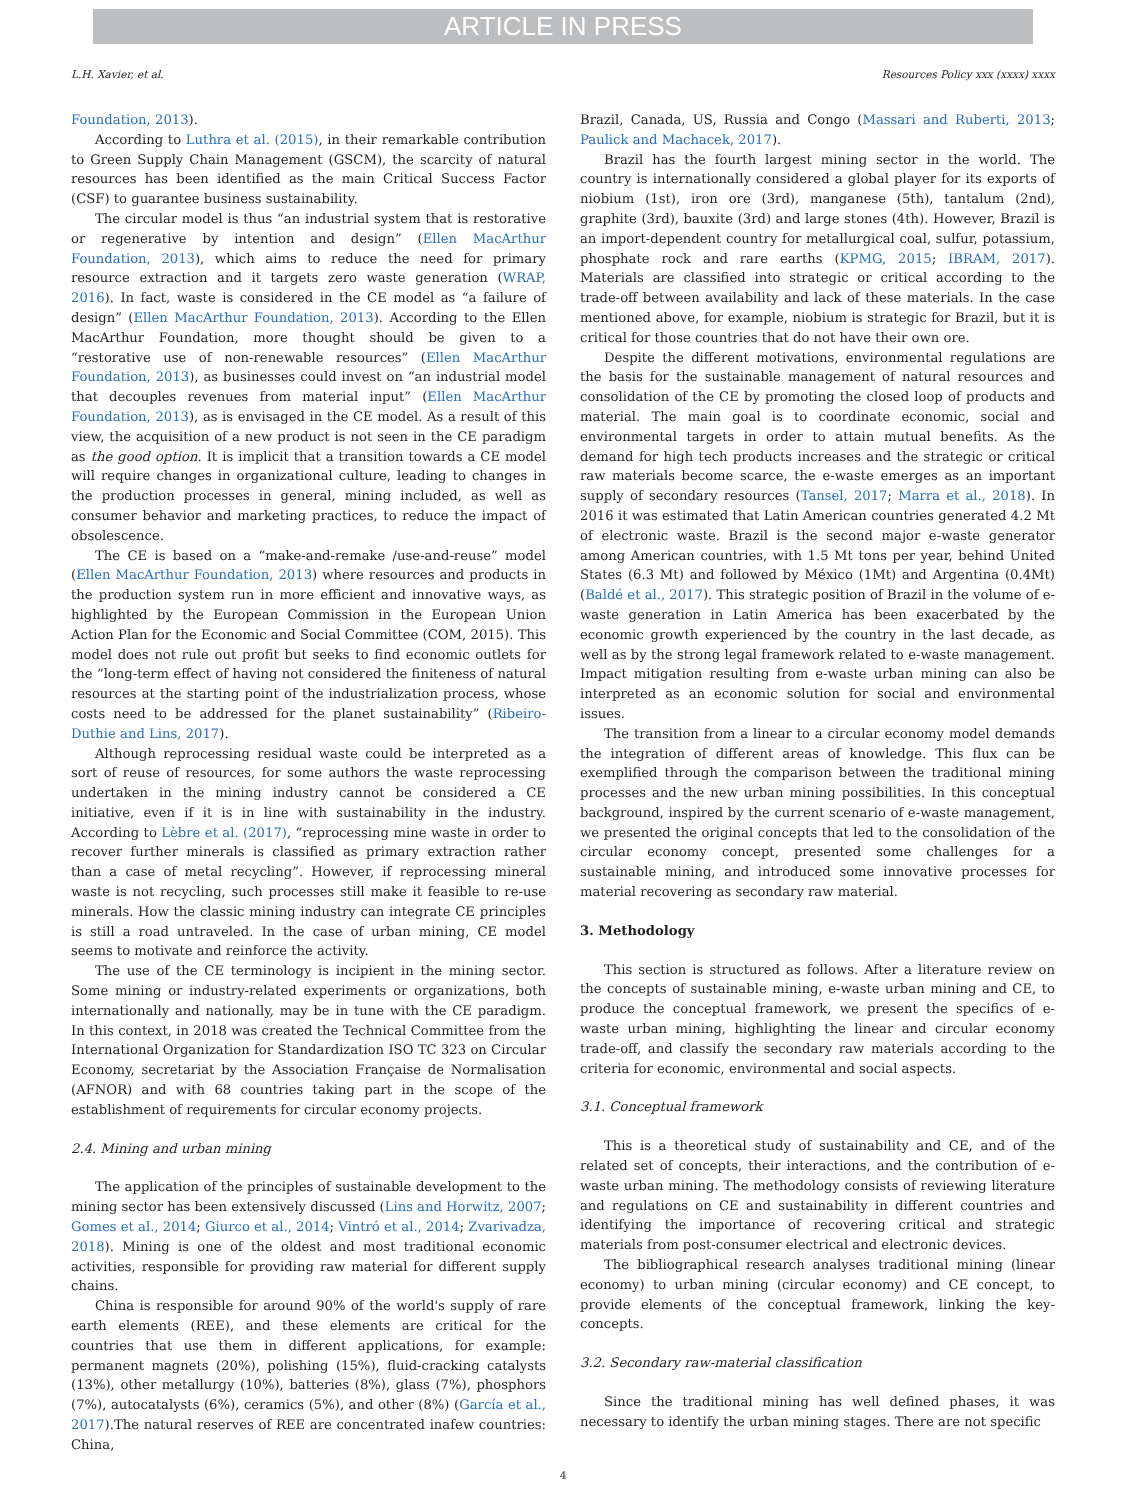ARTICLE IN PRESS
L.H. Xavier, et al. Resources Policy xxx (xxxx) xxxx
Foundation, 2013).
According to Luthra et al. (2015), in their remarkable contribution to Green Supply Chain Management (GSCM), the scarcity of natural resources has been identified as the main Critical Success Factor (CSF) to guarantee business sustainability.
The circular model is thus “an industrial system that is restorative or regenerative by intention and design” (Ellen MacArthur Foundation, 2013), which aims to reduce the need for primary resource extraction and it targets zero waste generation (WRAP, 2016). In fact, waste is considered in the CE model as “a failure of design” (Ellen MacArthur Foundation, 2013). According to the Ellen MacArthur Foundation, more thought should be given to a “restorative use of non-renewable resources” (Ellen MacArthur Foundation, 2013), as businesses could invest on “an industrial model that decouples revenues from material input” (Ellen MacArthur Foundation, 2013), as is envisaged in the CE model. As a result of this view, the acquisition of a new product is not seen in the CE paradigm as the good option. It is implicit that a transition towards a CE model will require changes in organizational culture, leading to changes in the production processes in general, mining included, as well as consumer behavior and marketing practices, to reduce the impact of obsolescence.
The CE is based on a “make-and-remake /use-and-reuse” model (Ellen MacArthur Foundation, 2013) where resources and products in the production system run in more efficient and innovative ways, as highlighted by the European Commission in the European Union Action Plan for the Economic and Social Committee (COM, 2015). This model does not rule out profit but seeks to find economic outlets for the “long-term effect of having not considered the finiteness of natural resources at the starting point of the industrialization process, whose costs need to be addressed for the planet sustainability” (Ribeiro-Duthie and Lins, 2017).
Although reprocessing residual waste could be interpreted as a sort of reuse of resources, for some authors the waste reprocessing undertaken in the mining industry cannot be considered a CE initiative, even if it is in line with sustainability in the industry. According to Lèbre et al. (2017), “reprocessing mine waste in order to recover further minerals is classified as primary extraction rather than a case of metal recycling”. However, if reprocessing mineral waste is not recycling, such processes still make it feasible to re-use minerals. How the classic mining industry can integrate CE principles is still a road untraveled. In the case of urban mining, CE model seems to motivate and reinforce the activity.
The use of the CE terminology is incipient in the mining sector. Some mining or industry-related experiments or organizations, both internationally and nationally, may be in tune with the CE paradigm. In this context, in 2018 was created the Technical Committee from the International Organization for Standardization ISO TC 323 on Circular Economy, secretariat by the Association Française de Normalisation (AFNOR) and with 68 countries taking part in the scope of the establishment of requirements for circular economy projects.
2.4. Mining and urban mining
The application of the principles of sustainable development to the mining sector has been extensively discussed (Lins and Horwitz, 2007; Gomes et al., 2014; Giurco et al., 2014; Vintró et al., 2014; Zvarivadza, 2018). Mining is one of the oldest and most traditional economic activities, responsible for providing raw material for different supply chains.
China is responsible for around 90% of the world's supply of rare earth elements (REE), and these elements are critical for the countries that use them in different applications, for example: permanent magnets (20%), polishing (15%), fluid-cracking catalysts (13%), other metallurgy (10%), batteries (8%), glass (7%), phosphors (7%), autocatalysts (6%), ceramics (5%), and other (8%) (García et al., 2017).The natural reserves of REE are concentrated inafew countries: China,
Brazil, Canada, US, Russia and Congo (Massari and Ruberti, 2013; Paulick and Machacek, 2017).
Brazil has the fourth largest mining sector in the world. The country is internationally considered a global player for its exports of niobium (1st), iron ore (3rd), manganese (5th), tantalum (2nd), graphite (3rd), bauxite (3rd) and large stones (4th). However, Brazil is an import-dependent country for metallurgical coal, sulfur, potassium, phosphate rock and rare earths (KPMG, 2015; IBRAM, 2017). Materials are classified into strategic or critical according to the trade-off between availability and lack of these materials. In the case mentioned above, for example, niobium is strategic for Brazil, but it is critical for those countries that do not have their own ore.
Despite the different motivations, environmental regulations are the basis for the sustainable management of natural resources and consolidation of the CE by promoting the closed loop of products and material. The main goal is to coordinate economic, social and environmental targets in order to attain mutual benefits. As the demand for high tech products increases and the strategic or critical raw materials become scarce, the e-waste emerges as an important supply of secondary resources (Tansel, 2017; Marra et al., 2018). In 2016 it was estimated that Latin American countries generated 4.2 Mt of electronic waste. Brazil is the second major e-waste generator among American countries, with 1.5 Mt tons per year, behind United States (6.3 Mt) and followed by México (1Mt) and Argentina (0.4Mt) (Baldé et al., 2017). This strategic position of Brazil in the volume of e-waste generation in Latin America has been exacerbated by the economic growth experienced by the country in the last decade, as well as by the strong legal framework related to e-waste management. Impact mitigation resulting from e-waste urban mining can also be interpreted as an economic solution for social and environmental issues.
The transition from a linear to a circular economy model demands the integration of different areas of knowledge. This flux can be exemplified through the comparison between the traditional mining processes and the new urban mining possibilities. In this conceptual background, inspired by the current scenario of e-waste management, we presented the original concepts that led to the consolidation of the circular economy concept, presented some challenges for a sustainable mining, and introduced some innovative processes for material recovering as secondary raw material.
3. Methodology
This section is structured as follows. After a literature review on the concepts of sustainable mining, e-waste urban mining and CE, to produce the conceptual framework, we present the specifics of e-waste urban mining, highlighting the linear and circular economy trade-off, and classify the secondary raw materials according to the criteria for economic, environmental and social aspects.
3.1. Conceptual framework
This is a theoretical study of sustainability and CE, and of the related set of concepts, their interactions, and the contribution of e-waste urban mining. The methodology consists of reviewing literature and regulations on CE and sustainability in different countries and identifying the importance of recovering critical and strategic materials from post-consumer electrical and electronic devices.
The bibliographical research analyses traditional mining (linear economy) to urban mining (circular economy) and CE concept, to provide elements of the conceptual framework, linking the key-concepts.
3.2. Secondary raw-material classification
Since the traditional mining has well defined phases, it was necessary to identify the urban mining stages. There are not specific
4